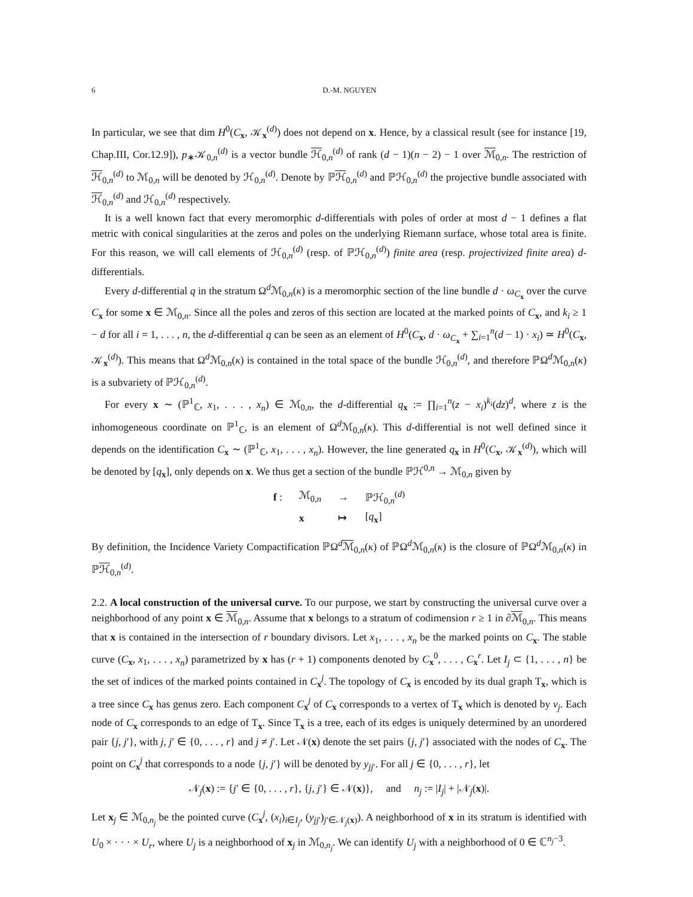6 D.-M. NGUYEN
In particular, we see that dim H<sup>0</sup>(C<sub>x</sub>, 𝒦<sub>x</sub><sup>(d)</sup>) does not depend on x. Hence, by a classical result (see for instance [19, Chap.III, Cor.12.9]), p<sub>∗</sub>𝒦<sub>0,n</sub><sup>(d)</sup> is a vector bundle ℋ<sub>0,n</sub><sup>(d)</sup> of rank (d − 1)(n − 2) − 1 over ℳ<sub>0,n</sub>. The restriction of ℋ<sub>0,n</sub><sup>(d)</sup> to ℳ<sub>0,n</sub> will be denoted by ℋ<sub>0,n</sub><sup>(d)</sup>. Denote by ℙℋ<sub>0,n</sub><sup>(d)</sup> and ℙℋ<sub>0,n</sub><sup>(d)</sup> the projective bundle associated with ℋ<sub>0,n</sub><sup>(d)</sup> and ℋ<sub>0,n</sub><sup>(d)</sup> respectively.
It is a well known fact that every meromorphic d-differentials with poles of order at most d − 1 defines a flat metric with conical singularities at the zeros and poles on the underlying Riemann surface, whose total area is finite. For this reason, we will call elements of ℋ<sub>0,n</sub><sup>(d)</sup> (resp. of ℙℋ<sub>0,n</sub><sup>(d)</sup>) finite area (resp. projectivized finite area) d-differentials.
Every d-differential q in the stratum Ω<sup>d</sup>ℳ<sub>0,n</sub>(κ) is a meromorphic section of the line bundle d · ω<sub>C<sub>x</sub></sub> over the curve C<sub>x</sub> for some x ∈ ℳ<sub>0,n</sub>. Since all the poles and zeros of this section are located at the marked points of C<sub>x</sub>, and k<sub>i</sub> ≥ 1 − d for all i = 1, . . . , n, the d-differential q can be seen as an element of H<sup>0</sup>(C<sub>x</sub>, d · ω<sub>C<sub>x</sub></sub> + ∑<sub>i=1</sub><sup>n</sup>(d − 1) · x<sub>i</sub>) ≃ H<sup>0</sup>(C<sub>x</sub>, 𝒦<sub>x</sub><sup>(d)</sup>). This means that Ω<sup>d</sup>ℳ<sub>0,n</sub>(κ) is contained in the total space of the bundle ℋ<sub>0,n</sub><sup>(d)</sup>, and therefore ℙΩ<sup>d</sup>ℳ<sub>0,n</sub>(κ) is a subvariety of ℙℋ<sub>0,n</sub><sup>(d)</sup>.
For every x ∼ (ℙ<sup>1</sup><sub>ℂ</sub>, x<sub>1</sub>, . . . , x<sub>n</sub>) ∈ ℳ<sub>0,n</sub>, the d-differential q<sub>x</sub> := ∏<sub>i=1</sub><sup>n</sup>(z − x<sub>i</sub>)<sup>k<sub>i</sub></sup>(dz)<sup>d</sup>, where z is the inhomogeneous coordinate on ℙ<sup>1</sup><sub>ℂ</sub>, is an element of Ω<sup>d</sup>ℳ<sub>0,n</sub>(κ). This d-differential is not well defined since it depends on the identification C<sub>x</sub> ∼ (ℙ<sup>1</sup><sub>ℂ</sub>, x<sub>1</sub>, . . . , x<sub>n</sub>). However, the line generated q<sub>x</sub> in H<sup>0</sup>(C<sub>x</sub>, 𝒦<sub>x</sub><sup>(d)</sup>), which will be denoted by [q<sub>x</sub>], only depends on x. We thus get a section of the bundle ℙℋ<sup>0,n</sup> → ℳ<sub>0,n</sub> given by
| f : | ℳ<sub>0,n</sub> | → | ℙℋ<sub>0,n</sub><sup>(d)</sup> |
| | x | ↦ | [ q<sub>x</sub>] |
By definition, the Incidence Variety Compactification ℙΩ<sup>d</sup>ℳ<sub>0,n</sub>(κ) of ℙΩ<sup>d</sup>ℳ<sub>0,n</sub>(κ) is the closure of ℙΩ<sup>d</sup>ℳ<sub>0,n</sub>(κ) in ℙℋ<sub>0,n</sub><sup>(d)</sup>.
2.2. A local construction of the universal curve. To our purpose, we start by constructing the universal curve over a neighborhood of any point x ∈ ℳ<sub>0,n</sub>. Assume that x belongs to a stratum of codimension r ≥ 1 in ∂ℳ<sub>0,n</sub>. This means that x is contained in the intersection of r boundary divisors. Let x<sub>1</sub>, . . . , x<sub>n</sub> be the marked points on C<sub>x</sub>. The stable curve (C<sub>x</sub>, x<sub>1</sub>, . . . , x<sub>n</sub>) parametrized by x has (r + 1) components denoted by C<sub>x</sub><sup>0</sup>, . . . , C<sub>x</sub><sup>r</sup>. Let I<sub>j</sub> ⊂ {1, . . . , n} be the set of indices of the marked points contained in C<sub>x</sub><sup>j</sup>. The topology of C<sub>x</sub> is encoded by its dual graph T<sub>x</sub>, which is a tree since C<sub>x</sub> has genus zero. Each component C<sub>x</sub><sup>j</sup> of C<sub>x</sub> corresponds to a vertex of T<sub>x</sub> which is denoted by v<sub>j</sub>. Each node of C<sub>x</sub> corresponds to an edge of T<sub>x</sub>. Since T<sub>x</sub> is a tree, each of its edges is uniquely determined by an unordered pair {j, j′}, with j, j′ ∈ {0, . . . , r} and j ≠ j′. Let 𝒩(x) denote the set pairs {j, j′} associated with the nodes of C<sub>x</sub>. The point on C<sub>x</sub><sup>j</sup> that corresponds to a node {j, j′} will be denoted by y<sub>jj′</sub>. For all j ∈ {0, . . . , r}, let
𝒩<sub>j</sub>(x) := {j′ ∈ {0, . . . , r}, {j, j′} ∈ 𝒩(x)}, and n<sub>j</sub> := |I<sub>j</sub>| + |𝒩<sub>j</sub>(x)|.
Let x<sub>j</sub> ∈ ℳ<sub>0,n<sub>j</sub></sub> be the pointed curve (C<sub>x</sub><sup>j</sup>, (x<sub>i</sub>)<sub>i∈I<sub>j</sub></sub>, (y<sub>jj′</sub>)<sub>j′∈𝒩<sub>j</sub>(x)</sub>). A neighborhood of x in its stratum is identified with U<sub>0</sub> × · · · × U<sub>r</sub>, where U<sub>j</sub> is a neighborhood of x<sub>j</sub> in ℳ<sub>0,n<sub>j</sub></sub>. We can identify U<sub>j</sub> with a neighborhood of 0 ∈ ℂ<sup>n<sub>j</sub>−3</sup>.